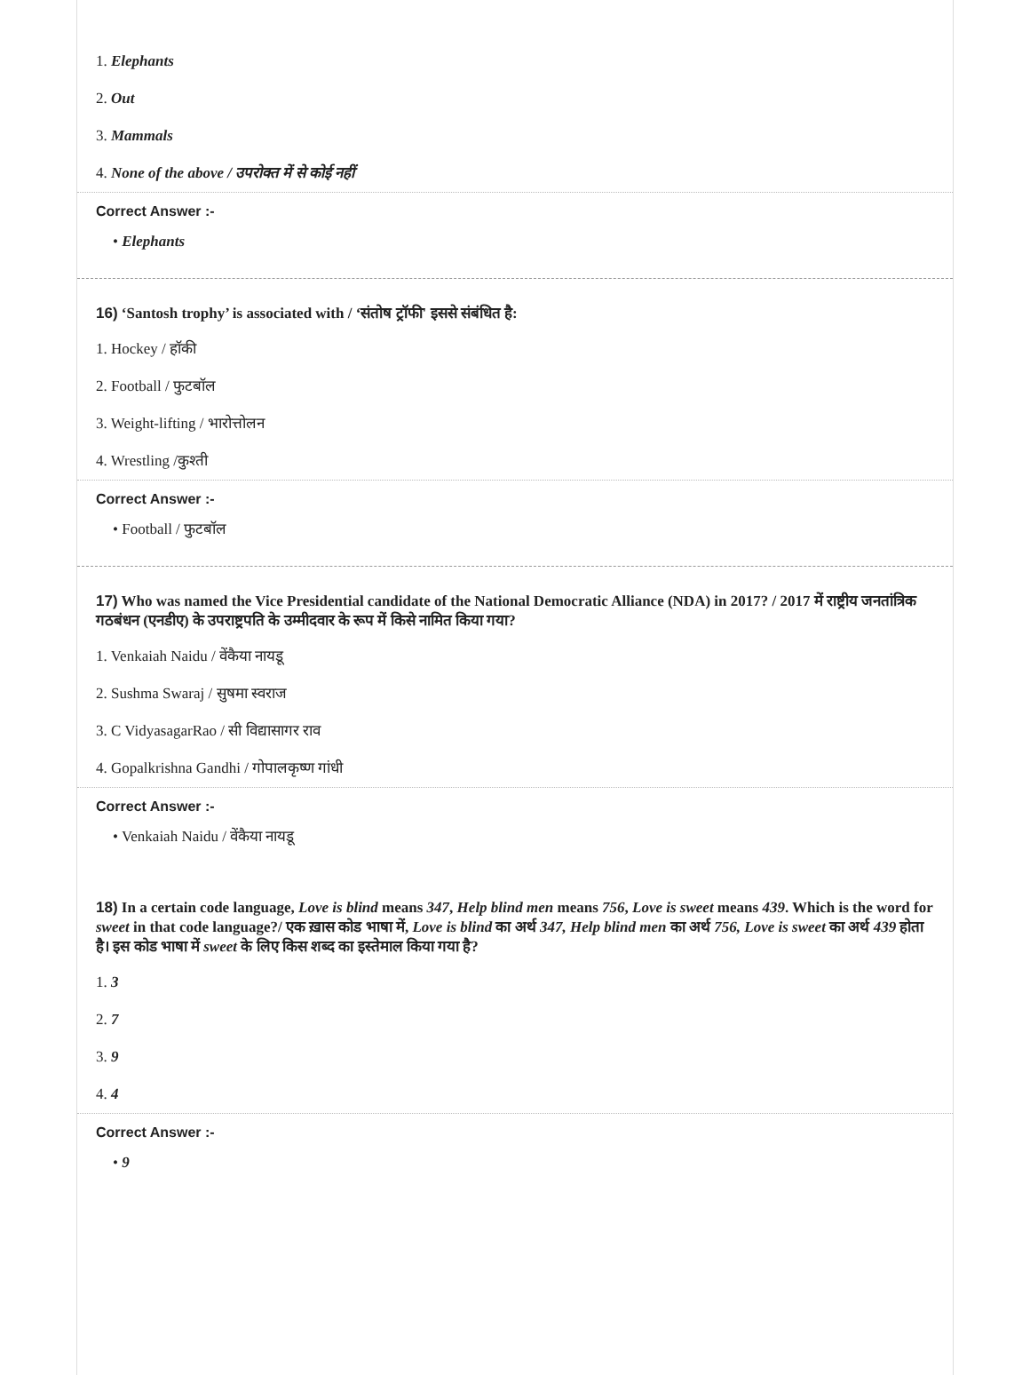1. Elephants
2. Out
3. Mammals
4. None of the above / उपरोक्त में से कोई नहीं
Correct Answer :-
• Elephants
16) ‘Santosh trophy’ is associated with / ‘संतोष ट्रॉफी' इससे संबंधित है:
1. Hockey / हॉकी
2. Football / फुटबॉल
3. Weight-lifting / भारोत्तोलन
4. Wrestling /कुश्ती
Correct Answer :-
• Football / फुटबॉल
17) Who was named the Vice Presidential candidate of the National Democratic Alliance (NDA) in 2017? / 2017 में राष्ट्रीय जनतांत्रिक गठबंधन (एनडीए) के उपराष्ट्रपति के उम्मीदवार के रूप में किसे नामित किया गया?
1. Venkaiah Naidu / वेंकैया नायडू
2. Sushma Swaraj / सुषमा स्वराज
3. C VidyasagarRao / सी विद्यासागर राव
4. Gopalkrishna Gandhi / गोपालकृष्ण गांधी
Correct Answer :-
• Venkaiah Naidu / वेंकैया नायडू
18) In a certain code language, Love is blind means 347, Help blind men means 756, Love is sweet means 439. Which is the word for sweet in that code language?/ एक ख़ास कोड भाषा में, Love is blind का अर्थ 347, Help blind men का अर्थ 756, Love is sweet का अर्थ 439 होता है। इस कोड भाषा में sweet के लिए किस शब्द का इस्तेमाल किया गया है?
1. 3
2. 7
3. 9
4. 4
Correct Answer :-
• 9